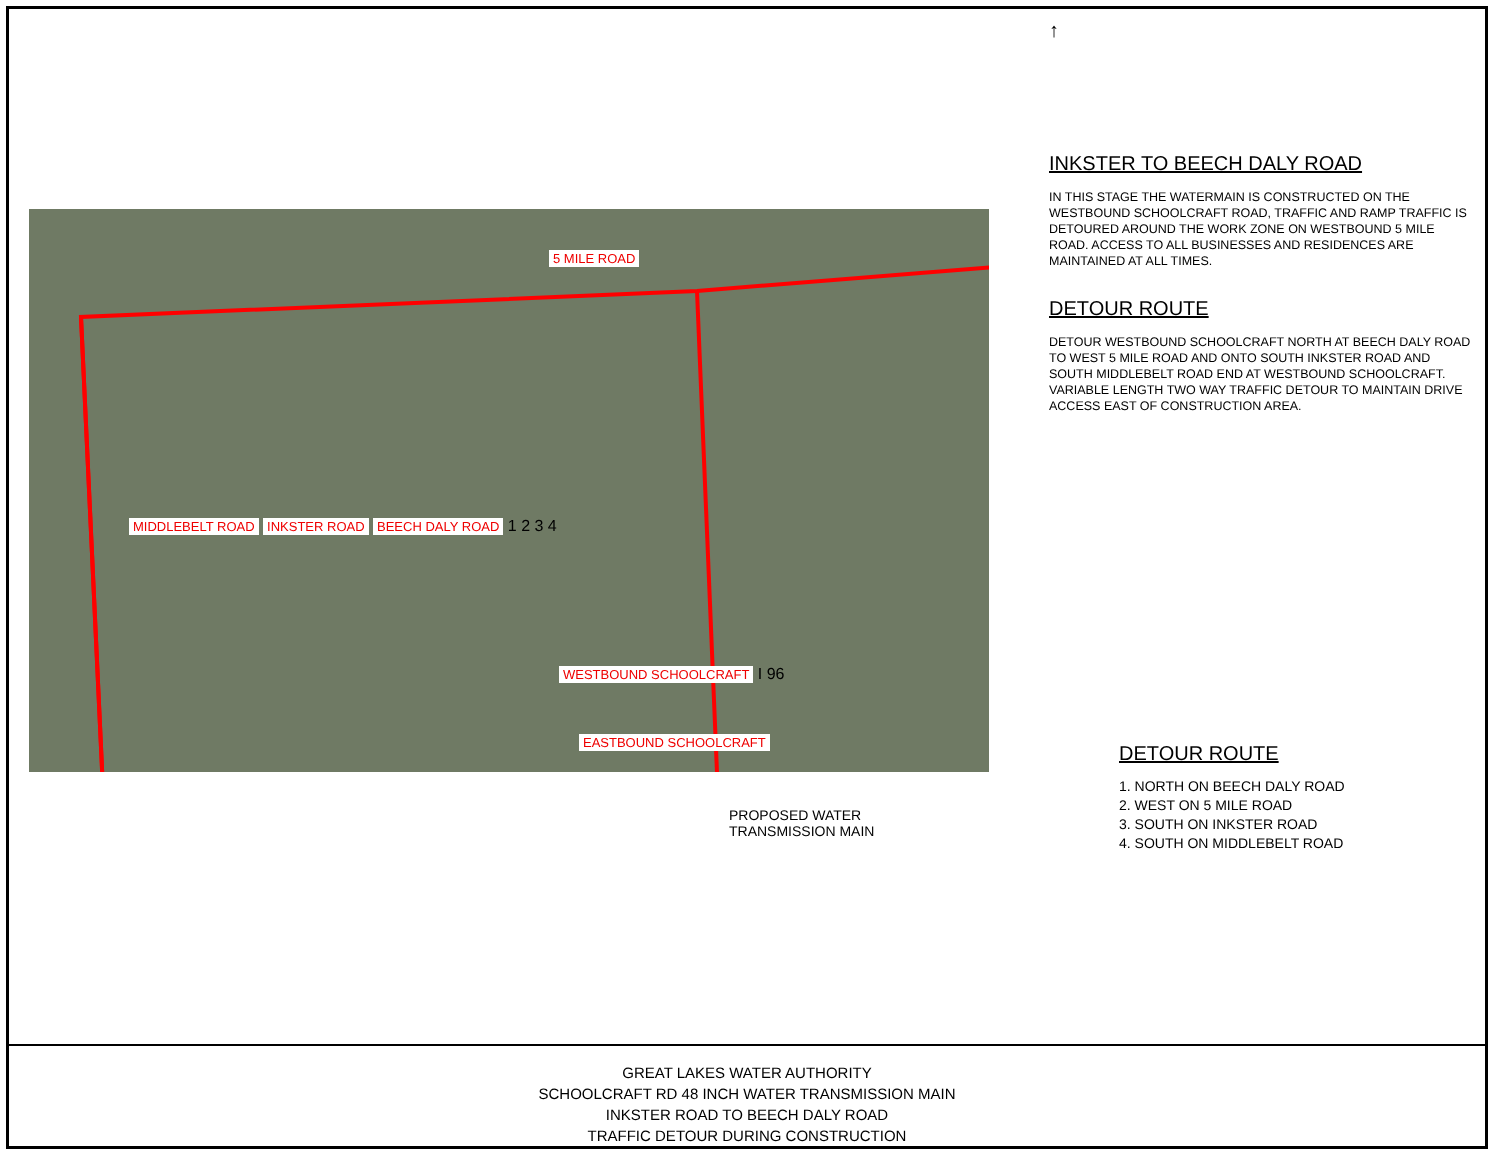5 MILE ROAD
MIDDLEBELT ROAD INKSTER ROAD BEECH DALY ROAD 1 2 3 4
WESTBOUND SCHOOLCRAFT I 96
EASTBOUND SCHOOLCRAFT
PROPOSED WATER
TRANSMISSION MAIN
↑
INKSTER TO BEECH DALY ROAD
IN THIS STAGE THE WATERMAIN IS CONSTRUCTED ON THE WESTBOUND SCHOOLCRAFT ROAD, TRAFFIC AND RAMP TRAFFIC IS DETOURED AROUND THE WORK ZONE ON WESTBOUND 5 MILE ROAD. ACCESS TO ALL BUSINESSES AND RESIDENCES ARE MAINTAINED AT ALL TIMES.
DETOUR ROUTE
DETOUR WESTBOUND SCHOOLCRAFT NORTH AT BEECH DALY ROAD TO WEST 5 MILE ROAD AND ONTO SOUTH INKSTER ROAD AND SOUTH MIDDLEBELT ROAD END AT WESTBOUND SCHOOLCRAFT. VARIABLE LENGTH TWO WAY TRAFFIC DETOUR TO MAINTAIN DRIVE ACCESS EAST OF CONSTRUCTION AREA.
DETOUR ROUTE
1. NORTH ON BEECH DALY ROAD
2. WEST ON 5 MILE ROAD
3. SOUTH ON INKSTER ROAD
4. SOUTH ON MIDDLEBELT ROAD
GREAT LAKES WATER AUTHORITY
SCHOOLCRAFT RD 48 INCH WATER TRANSMISSION MAIN
INKSTER ROAD TO BEECH DALY ROAD
TRAFFIC DETOUR DURING CONSTRUCTION